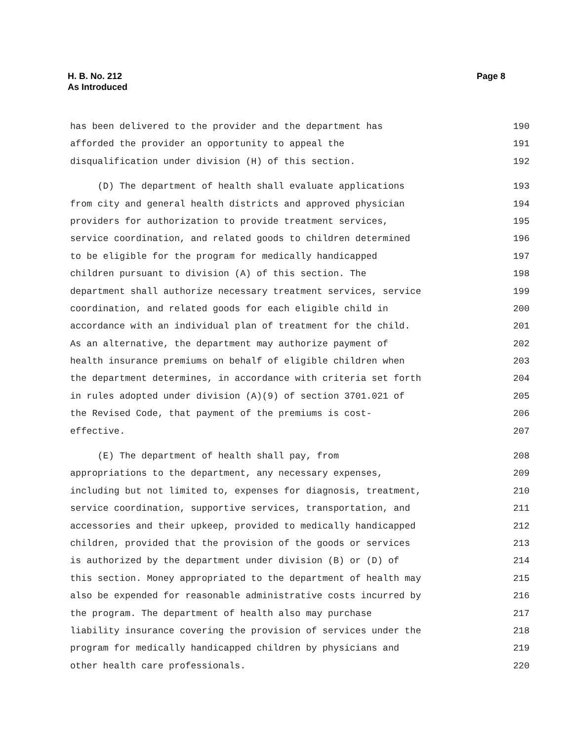Page 8 H. B. No. 212
As Introduced
has been delivered to the provider and the department has 190
afforded the provider an opportunity to appeal the 191
disqualification under division (H) of this section. 192
(D) The department of health shall evaluate applications 193
from city and general health districts and approved physician 194
providers for authorization to provide treatment services, 195
service coordination, and related goods to children determined 196
to be eligible for the program for medically handicapped 197
children pursuant to division (A) of this section. The 198
department shall authorize necessary treatment services, service 199
coordination, and related goods for each eligible child in 200
accordance with an individual plan of treatment for the child. 201
As an alternative, the department may authorize payment of 202
health insurance premiums on behalf of eligible children when 203
the department determines, in accordance with criteria set forth 204
in rules adopted under division (A)(9) of section 3701.021 of 205
the Revised Code, that payment of the premiums is cost- 206
effective. 207
(E) The department of health shall pay, from 208
appropriations to the department, any necessary expenses, 209
including but not limited to, expenses for diagnosis, treatment, 210
service coordination, supportive services, transportation, and 211
accessories and their upkeep, provided to medically handicapped 212
children, provided that the provision of the goods or services 213
is authorized by the department under division (B) or (D) of 214
this section. Money appropriated to the department of health may 215
also be expended for reasonable administrative costs incurred by 216
the program. The department of health also may purchase 217
liability insurance covering the provision of services under the 218
program for medically handicapped children by physicians and 219
other health care professionals. 220